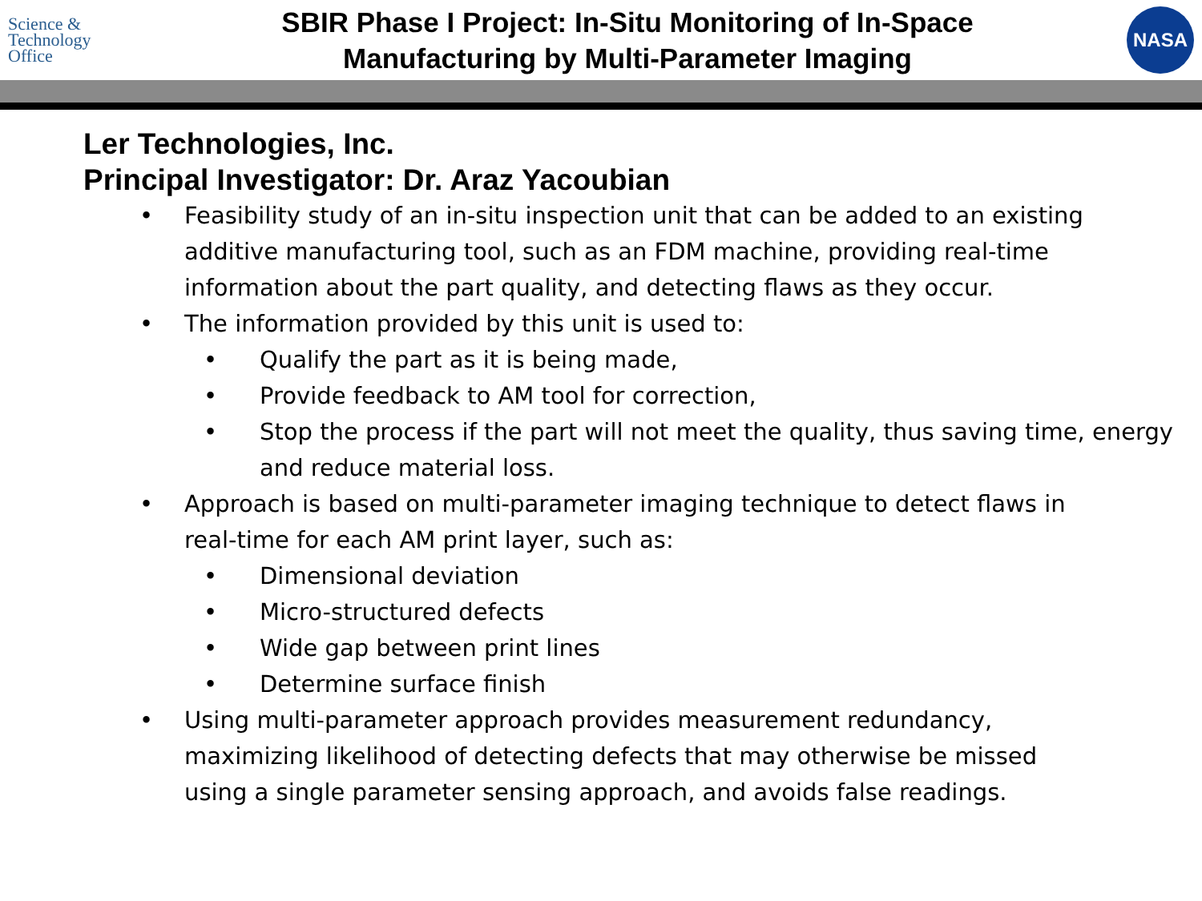Science &
Technology
Office
SBIR Phase I Project: In-Situ Monitoring of In-Space
Manufacturing by Multi-Parameter Imaging
NASA
Ler Technologies, Inc.
Principal Investigator: Dr. Araz Yacoubian
• Feasibility study of an in-situ inspection unit that can be added to an existing additive manufacturing tool, such as an FDM machine, providing real-time information about the part quality, and detecting flaws as they occur.
• The information provided by this unit is used to:
• Qualify the part as it is being made,
• Provide feedback to AM tool for correction,
• Stop the process if the part will not meet the quality, thus saving time, energy and reduce material loss.
• Approach is based on multi-parameter imaging technique to detect flaws in real-time for each AM print layer, such as:
• Dimensional deviation
• Micro-structured defects
• Wide gap between print lines
• Determine surface finish
• Using multi-parameter approach provides measurement redundancy, maximizing likelihood of detecting defects that may otherwise be missed using a single parameter sensing approach, and avoids false readings.